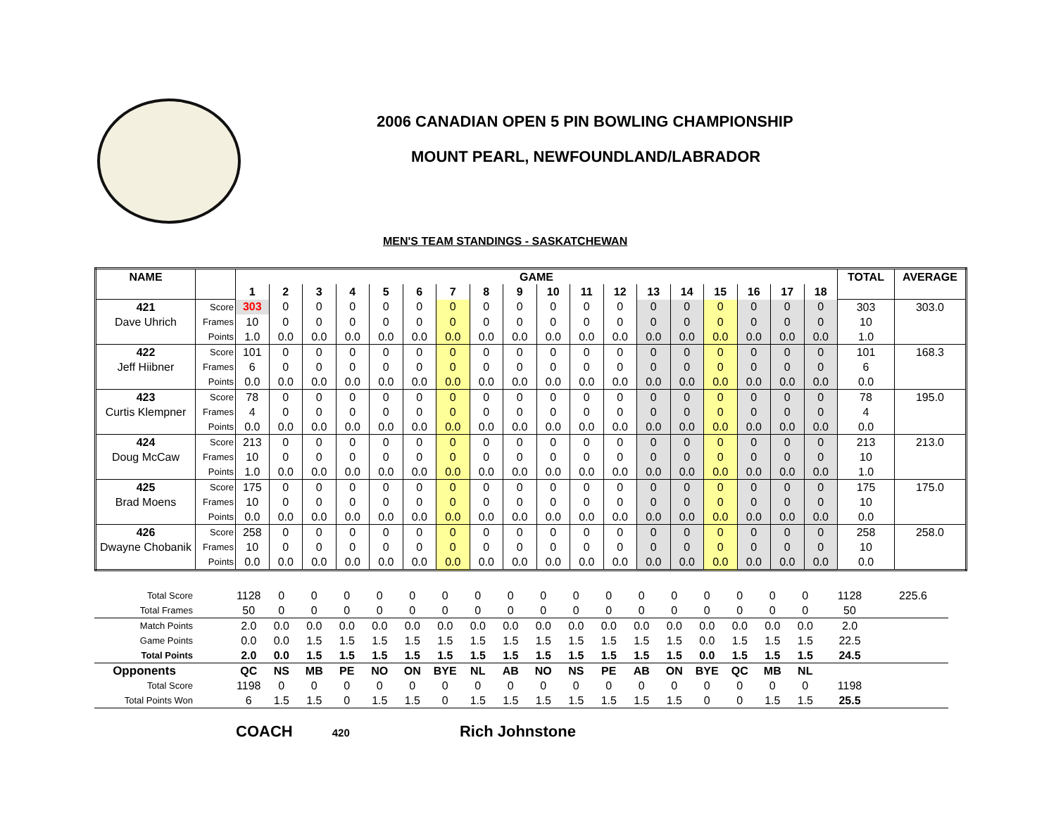2006 CANADIAN OPEN 5 PIN BOWLING CHAMPIONSHIP
MOUNT PEARL, NEWFOUNDLAND/LABRADOR
MEN'S TEAM STANDINGS - SASKATCHEWAN
| NAME | | GAME | | | | | | | | | | | | | | | | | | TOTAL | AVERAGE |
| --- | --- | --- | --- | --- | --- | --- | --- | --- | --- | --- | --- | --- | --- | --- | --- | --- | --- | --- | --- | --- | --- |
| | | 1 | 2 | 3 | 4 | 5 | 6 | 7 | 8 | 9 | 10 | 11 | 12 | 13 | 14 | 15 | 16 | 17 | 18 | | |
| 421 | Score | 303 | 0 | 0 | 0 | 0 | 0 | 0 | 0 | 0 | 0 | 0 | 0 | 0 | 0 | 0 | 0 | 0 | 0 | 303 | 303.0 |
| Dave Uhrich | Frames | 10 | 0 | 0 | 0 | 0 | 0 | 0 | 0 | 0 | 0 | 0 | 0 | 0 | 0 | 0 | 0 | 0 | 0 | 10 | |
| | Points | 1.0 | 0.0 | 0.0 | 0.0 | 0.0 | 0.0 | 0.0 | 0.0 | 0.0 | 0.0 | 0.0 | 0.0 | 0.0 | 0.0 | 0.0 | 0.0 | 0.0 | 0.0 | 1.0 | |
| 422 | Score | 101 | 0 | 0 | 0 | 0 | 0 | 0 | 0 | 0 | 0 | 0 | 0 | 0 | 0 | 0 | 0 | 0 | 0 | 101 | 168.3 |
| Jeff Hiibner | Frames | 6 | 0 | 0 | 0 | 0 | 0 | 0 | 0 | 0 | 0 | 0 | 0 | 0 | 0 | 0 | 0 | 0 | 0 | 6 | |
| | Points | 0.0 | 0.0 | 0.0 | 0.0 | 0.0 | 0.0 | 0.0 | 0.0 | 0.0 | 0.0 | 0.0 | 0.0 | 0.0 | 0.0 | 0.0 | 0.0 | 0.0 | 0.0 | 0.0 | |
| 423 | Score | 78 | 0 | 0 | 0 | 0 | 0 | 0 | 0 | 0 | 0 | 0 | 0 | 0 | 0 | 0 | 0 | 0 | 0 | 78 | 195.0 |
| Curtis Klempner | Frames | 4 | 0 | 0 | 0 | 0 | 0 | 0 | 0 | 0 | 0 | 0 | 0 | 0 | 0 | 0 | 0 | 0 | 0 | 4 | |
| | Points | 0.0 | 0.0 | 0.0 | 0.0 | 0.0 | 0.0 | 0.0 | 0.0 | 0.0 | 0.0 | 0.0 | 0.0 | 0.0 | 0.0 | 0.0 | 0.0 | 0.0 | 0.0 | 0.0 | |
| 424 | Score | 213 | 0 | 0 | 0 | 0 | 0 | 0 | 0 | 0 | 0 | 0 | 0 | 0 | 0 | 0 | 0 | 0 | 0 | 213 | 213.0 |
| Doug McCaw | Frames | 10 | 0 | 0 | 0 | 0 | 0 | 0 | 0 | 0 | 0 | 0 | 0 | 0 | 0 | 0 | 0 | 0 | 0 | 10 | |
| | Points | 1.0 | 0.0 | 0.0 | 0.0 | 0.0 | 0.0 | 0.0 | 0.0 | 0.0 | 0.0 | 0.0 | 0.0 | 0.0 | 0.0 | 0.0 | 0.0 | 0.0 | 0.0 | 1.0 | |
| 425 | Score | 175 | 0 | 0 | 0 | 0 | 0 | 0 | 0 | 0 | 0 | 0 | 0 | 0 | 0 | 0 | 0 | 0 | 0 | 175 | 175.0 |
| Brad Moens | Frames | 10 | 0 | 0 | 0 | 0 | 0 | 0 | 0 | 0 | 0 | 0 | 0 | 0 | 0 | 0 | 0 | 0 | 0 | 10 | |
| | Points | 0.0 | 0.0 | 0.0 | 0.0 | 0.0 | 0.0 | 0.0 | 0.0 | 0.0 | 0.0 | 0.0 | 0.0 | 0.0 | 0.0 | 0.0 | 0.0 | 0.0 | 0.0 | 0.0 | |
| 426 | Score | 258 | 0 | 0 | 0 | 0 | 0 | 0 | 0 | 0 | 0 | 0 | 0 | 0 | 0 | 0 | 0 | 0 | 0 | 258 | 258.0 |
| Dwayne Chobanik | Frames | 10 | 0 | 0 | 0 | 0 | 0 | 0 | 0 | 0 | 0 | 0 | 0 | 0 | 0 | 0 | 0 | 0 | 0 | 10 | |
| | Points | 0.0 | 0.0 | 0.0 | 0.0 | 0.0 | 0.0 | 0.0 | 0.0 | 0.0 | 0.0 | 0.0 | 0.0 | 0.0 | 0.0 | 0.0 | 0.0 | 0.0 | 0.0 | 0.0 | |
| Total Score | | 1128 | 0 | 0 | 0 | 0 | 0 | 0 | 0 | 0 | 0 | 0 | 0 | 0 | 0 | 0 | 0 | 0 | 0 | 1128 | 225.6 |
| Total Frames | | 50 | 0 | 0 | 0 | 0 | 0 | 0 | 0 | 0 | 0 | 0 | 0 | 0 | 0 | 0 | 0 | 0 | 0 | 50 | |
| Match Points | | 2.0 | 0.0 | 0.0 | 0.0 | 0.0 | 0.0 | 0.0 | 0.0 | 0.0 | 0.0 | 0.0 | 0.0 | 0.0 | 0.0 | 0.0 | 0.0 | 0.0 | 0.0 | 2.0 | |
| Game Points | | 0.0 | 0.0 | 1.5 | 1.5 | 1.5 | 1.5 | 1.5 | 1.5 | 1.5 | 1.5 | 1.5 | 1.5 | 1.5 | 1.5 | 0.0 | 1.5 | 1.5 | 1.5 | 22.5 | |
| Total Points | | 2.0 | 0.0 | 1.5 | 1.5 | 1.5 | 1.5 | 1.5 | 1.5 | 1.5 | 1.5 | 1.5 | 1.5 | 1.5 | 1.5 | 0.0 | 1.5 | 1.5 | 1.5 | 24.5 | |
| Opponents | | QC | NS | MB | PE | NO | ON | BYE | NL | AB | NO | NS | PE | AB | ON | BYE | QC | MB | NL | | |
| Total Score | | 1198 | 0 | 0 | 0 | 0 | 0 | 0 | 0 | 0 | 0 | 0 | 0 | 0 | 0 | 0 | 0 | 0 | 0 | 1198 | |
| Total Points Won | | 6 | 1.5 | 1.5 | 0 | 1.5 | 1.5 | 0 | 1.5 | 1.5 | 1.5 | 1.5 | 1.5 | 1.5 | 1.5 | 0 | 0 | 1.5 | 1.5 | 25.5 | |
COACH 420 Rich Johnstone